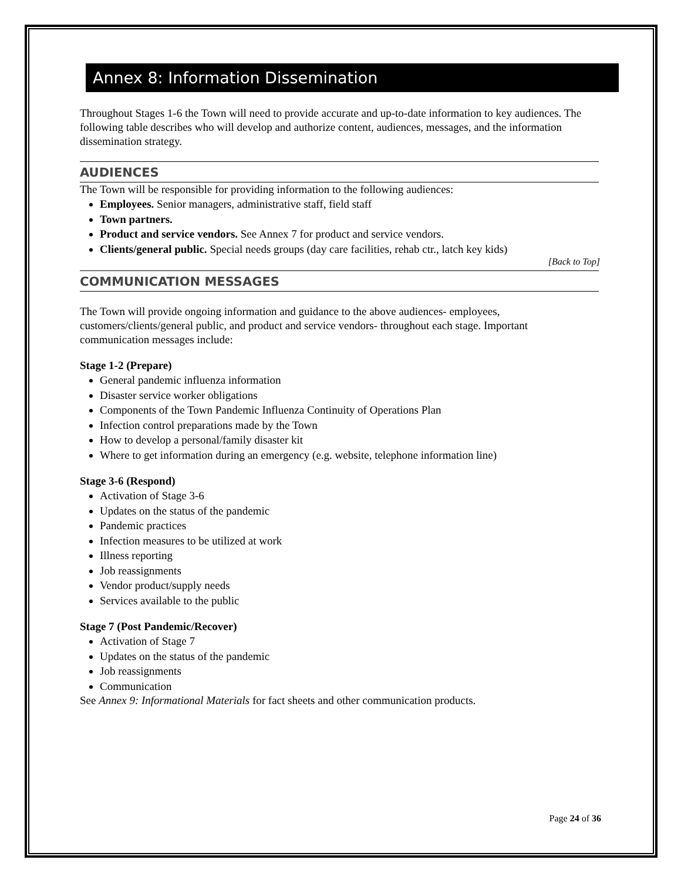Annex 8: Information Dissemination
Throughout Stages 1-6 the Town will need to provide accurate and up-to-date information to key audiences. The following table describes who will develop and authorize content, audiences, messages, and the information dissemination strategy.
AUDIENCES
The Town will be responsible for providing information to the following audiences:
Employees. Senior managers, administrative staff, field staff
Town partners.
Product and service vendors. See Annex 7 for product and service vendors.
Clients/general public. Special needs groups (day care facilities, rehab ctr., latch key kids)
[Back to Top]
COMMUNICATION MESSAGES
The Town will provide ongoing information and guidance to the above audiences- employees, customers/clients/general public, and product and service vendors- throughout each stage. Important communication messages include:
Stage 1-2 (Prepare)
General pandemic influenza information
Disaster service worker obligations
Components of the Town Pandemic Influenza Continuity of Operations Plan
Infection control preparations made by the Town
How to develop a personal/family disaster kit
Where to get information during an emergency (e.g. website, telephone information line)
Stage 3-6 (Respond)
Activation of Stage 3-6
Updates on the status of the pandemic
Pandemic practices
Infection measures to be utilized at work
Illness reporting
Job reassignments
Vendor product/supply needs
Services available to the public
Stage 7 (Post Pandemic/Recover)
Activation of Stage 7
Updates on the status of the pandemic
Job reassignments
Communication
See Annex 9: Informational Materials for fact sheets and other communication products.
Page 24 of 36